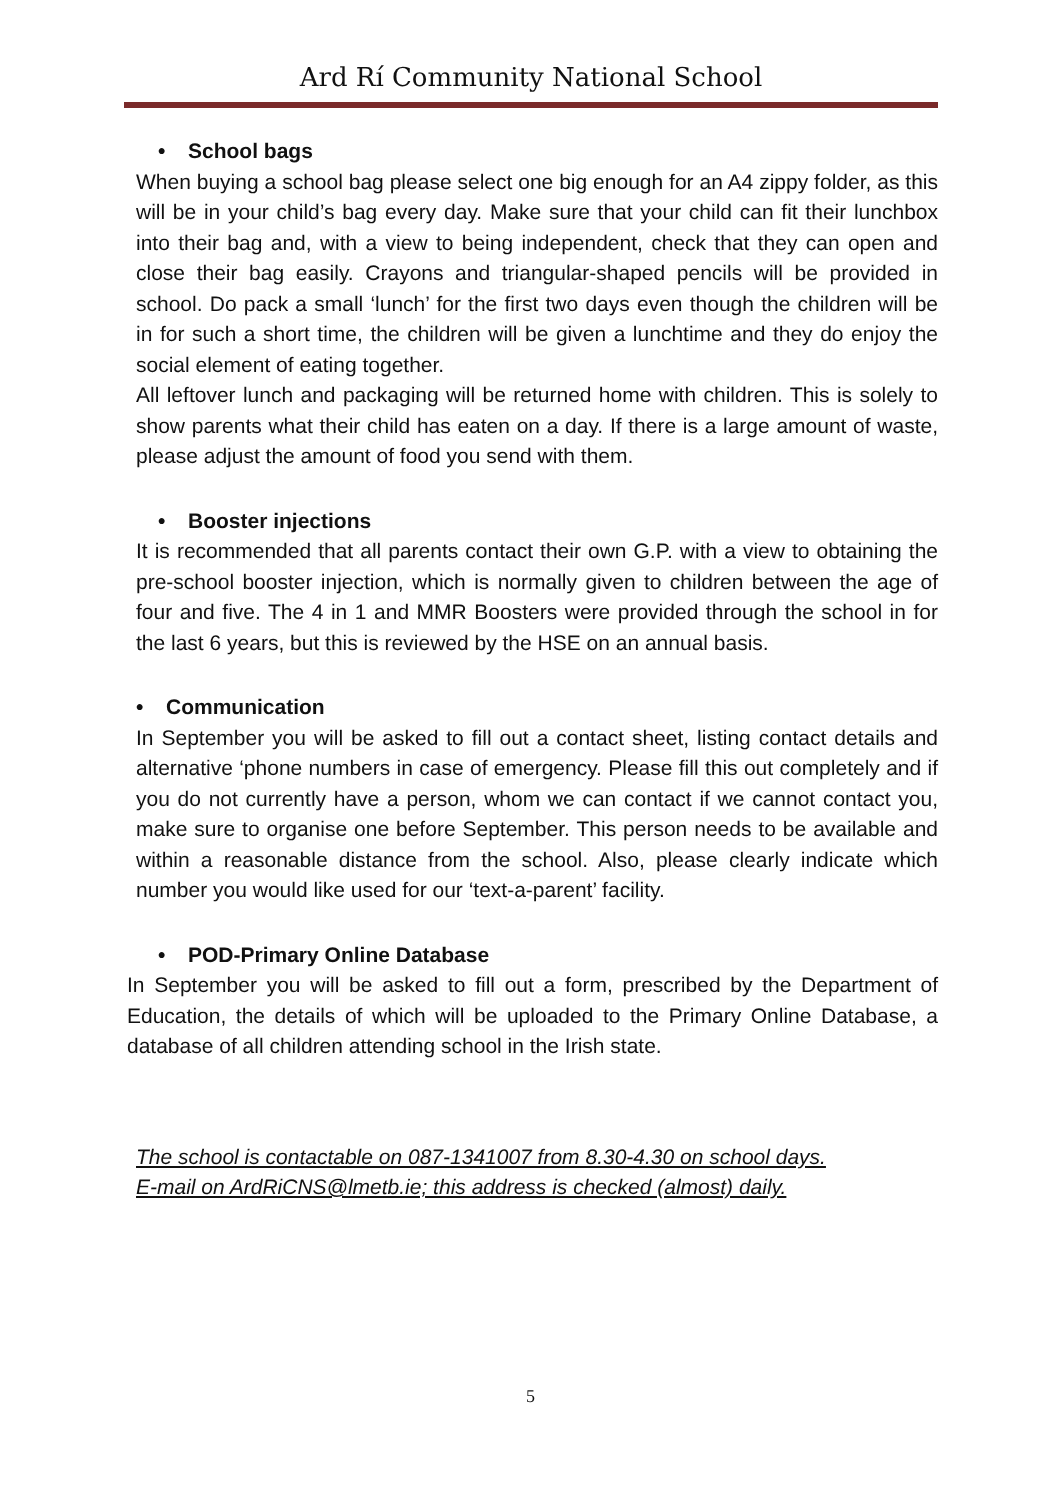Ard Rí Community National School
• School bags
When buying a school bag please select one big enough for an A4 zippy folder, as this will be in your child’s bag every day. Make sure that your child can fit their lunchbox into their bag and, with a view to being independent, check that they can open and close their bag easily. Crayons and triangular-shaped pencils will be provided in school. Do pack a small ‘lunch’ for the first two days even though the children will be in for such a short time, the children will be given a lunchtime and they do enjoy the social element of eating together.
All leftover lunch and packaging will be returned home with children. This is solely to show parents what their child has eaten on a day. If there is a large amount of waste, please adjust the amount of food you send with them.
• Booster injections
It is recommended that all parents contact their own G.P. with a view to obtaining the pre-school booster injection, which is normally given to children between the age of four and five. The 4 in 1 and MMR Boosters were provided through the school in for the last 6 years, but this is reviewed by the HSE on an annual basis.
• Communication
In September you will be asked to fill out a contact sheet, listing contact details and alternative ‘phone numbers in case of emergency. Please fill this out completely and if you do not currently have a person, whom we can contact if we cannot contact you, make sure to organise one before September. This person needs to be available and within a reasonable distance from the school. Also, please clearly indicate which number you would like used for our ‘text-a-parent’ facility.
• POD-Primary Online Database
In September you will be asked to fill out a form, prescribed by the Department of Education, the details of which will be uploaded to the Primary Online Database, a database of all children attending school in the Irish state.
The school is contactable on 087-1341007 from 8.30-4.30 on school days.
E-mail on ArdRiCNS@lmetb.ie; this address is checked (almost) daily.
5